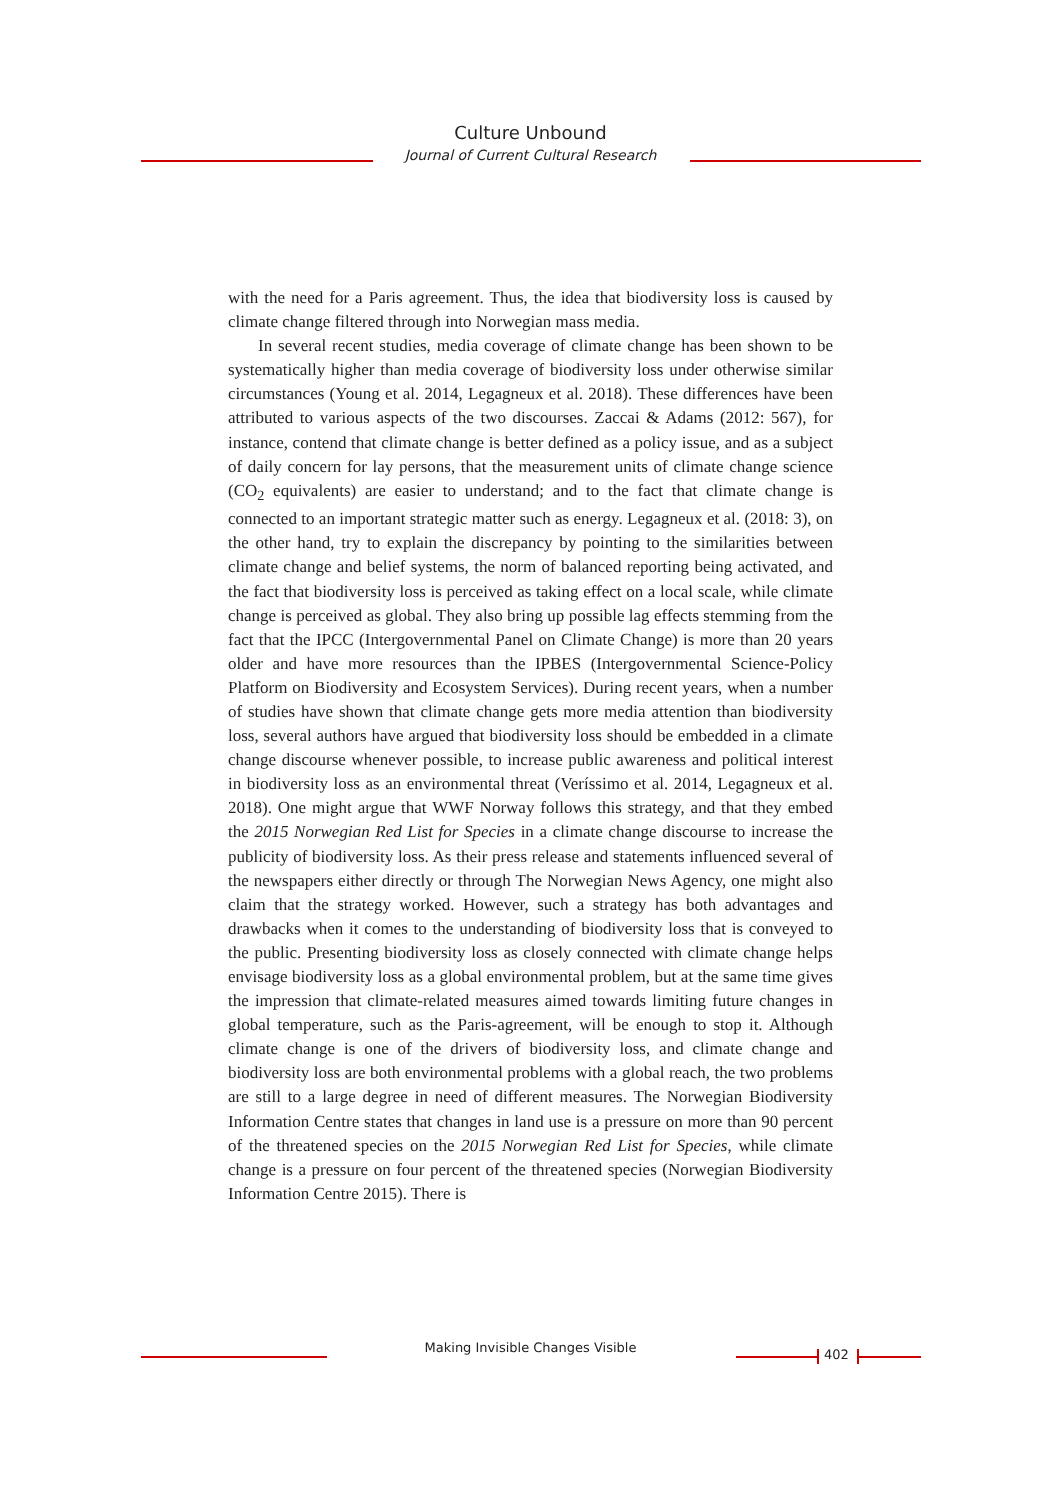Culture Unbound
Journal of Current Cultural Research
with the need for a Paris agreement. Thus, the idea that biodiversity loss is caused by climate change filtered through into Norwegian mass media.
In several recent studies, media coverage of climate change has been shown to be systematically higher than media coverage of biodiversity loss under otherwise similar circumstances (Young et al. 2014, Legagneux et al. 2018). These differences have been attributed to various aspects of the two discourses. Zaccai & Adams (2012: 567), for instance, contend that climate change is better defined as a policy issue, and as a subject of daily concern for lay persons, that the measurement units of climate change science (CO<sub>2</sub> equivalents) are easier to understand; and to the fact that climate change is connected to an important strategic matter such as energy. Legagneux et al. (2018: 3), on the other hand, try to explain the discrepancy by pointing to the similarities between climate change and belief systems, the norm of balanced reporting being activated, and the fact that biodiversity loss is perceived as taking effect on a local scale, while climate change is perceived as global. They also bring up possible lag effects stemming from the fact that the IPCC (Intergovernmental Panel on Climate Change) is more than 20 years older and have more resources than the IPBES (Intergovernmental Science-Policy Platform on Biodiversity and Ecosystem Services). During recent years, when a number of studies have shown that climate change gets more media attention than biodiversity loss, several authors have argued that biodiversity loss should be embedded in a climate change discourse whenever possible, to increase public awareness and political interest in biodiversity loss as an environmental threat (Veríssimo et al. 2014, Legagneux et al. 2018). One might argue that WWF Norway follows this strategy, and that they embed the 2015 Norwegian Red List for Species in a climate change discourse to increase the publicity of biodiversity loss. As their press release and statements influenced several of the newspapers either directly or through The Norwegian News Agency, one might also claim that the strategy worked. However, such a strategy has both advantages and drawbacks when it comes to the understanding of biodiversity loss that is conveyed to the public. Presenting biodiversity loss as closely connected with climate change helps envisage biodiversity loss as a global environmental problem, but at the same time gives the impression that climate-related measures aimed towards limiting future changes in global temperature, such as the Paris-agreement, will be enough to stop it. Although climate change is one of the drivers of biodiversity loss, and climate change and biodiversity loss are both environmental problems with a global reach, the two problems are still to a large degree in need of different measures. The Norwegian Biodiversity Information Centre states that changes in land use is a pressure on more than 90 percent of the threatened species on the 2015 Norwegian Red List for Species, while climate change is a pressure on four percent of the threatened species (Norwegian Biodiversity Information Centre 2015). There is
Making Invisible Changes Visible 402